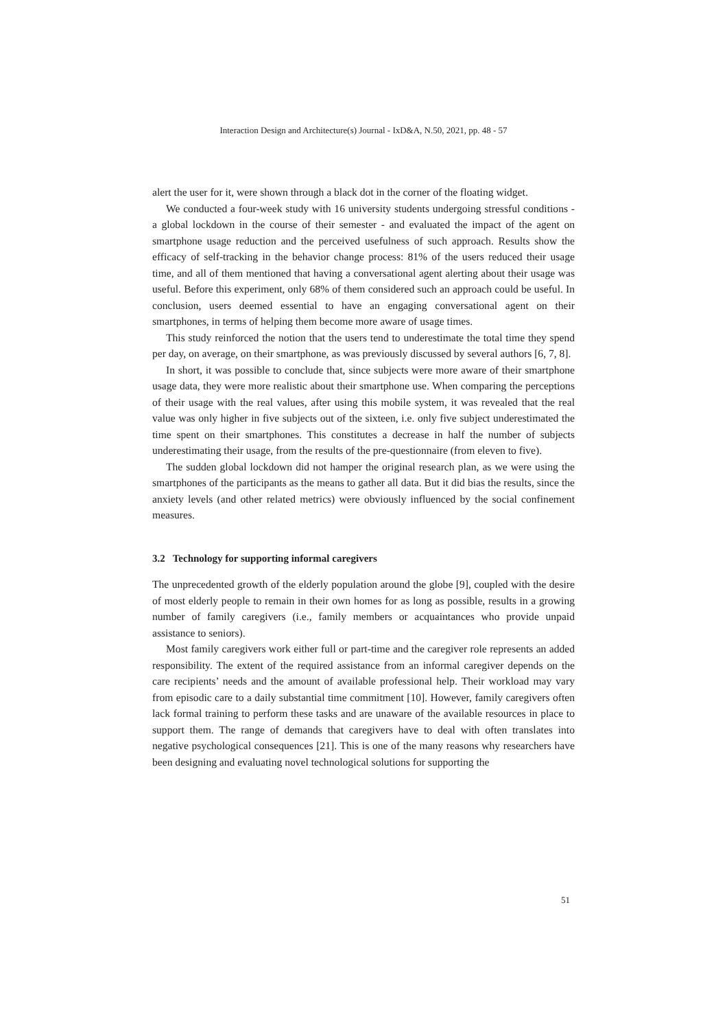Interaction Design and Architecture(s) Journal - IxD&A, N.50, 2021, pp. 48 - 57
alert the user for it, were shown through a black dot in the corner of the floating widget.
We conducted a four-week study with 16 university students undergoing stressful conditions - a global lockdown in the course of their semester - and evaluated the impact of the agent on smartphone usage reduction and the perceived usefulness of such approach. Results show the efficacy of self-tracking in the behavior change process: 81% of the users reduced their usage time, and all of them mentioned that having a conversational agent alerting about their usage was useful. Before this experiment, only 68% of them considered such an approach could be useful. In conclusion, users deemed essential to have an engaging conversational agent on their smartphones, in terms of helping them become more aware of usage times.
This study reinforced the notion that the users tend to underestimate the total time they spend per day, on average, on their smartphone, as was previously discussed by several authors [6, 7, 8].
In short, it was possible to conclude that, since subjects were more aware of their smartphone usage data, they were more realistic about their smartphone use. When comparing the perceptions of their usage with the real values, after using this mobile system, it was revealed that the real value was only higher in five subjects out of the sixteen, i.e. only five subject underestimated the time spent on their smartphones. This constitutes a decrease in half the number of subjects underestimating their usage, from the results of the pre-questionnaire (from eleven to five).
The sudden global lockdown did not hamper the original research plan, as we were using the smartphones of the participants as the means to gather all data. But it did bias the results, since the anxiety levels (and other related metrics) were obviously influenced by the social confinement measures.
3.2 Technology for supporting informal caregivers
The unprecedented growth of the elderly population around the globe [9], coupled with the desire of most elderly people to remain in their own homes for as long as possible, results in a growing number of family caregivers (i.e., family members or acquaintances who provide unpaid assistance to seniors).
Most family caregivers work either full or part-time and the caregiver role represents an added responsibility. The extent of the required assistance from an informal caregiver depends on the care recipients’ needs and the amount of available professional help. Their workload may vary from episodic care to a daily substantial time commitment [10]. However, family caregivers often lack formal training to perform these tasks and are unaware of the available resources in place to support them. The range of demands that caregivers have to deal with often translates into negative psychological consequences [21]. This is one of the many reasons why researchers have been designing and evaluating novel technological solutions for supporting the
51